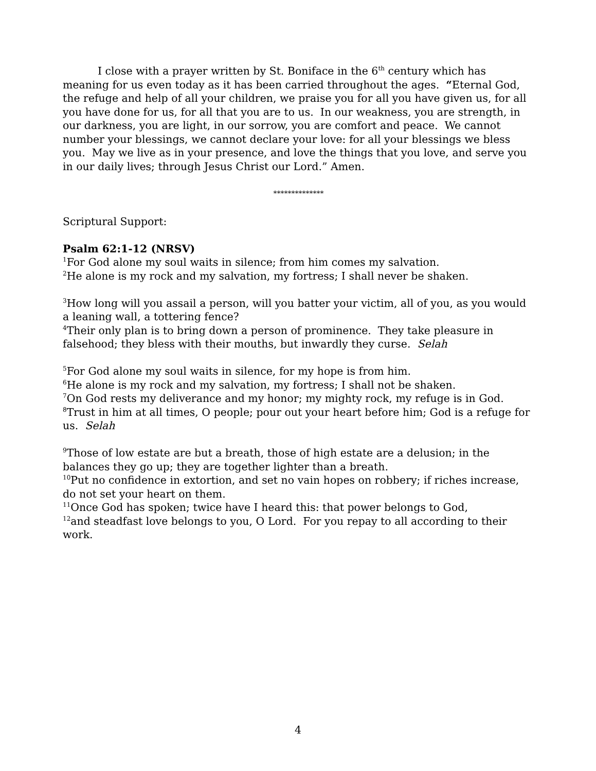I close with a prayer written by St. Boniface in the 6<sup>th</sup> century which has meaning for us even today as it has been carried throughout the ages. “Eternal God, the refuge and help of all your children, we praise you for all you have given us, for all you have done for us, for all that you are to us. In our weakness, you are strength, in our darkness, you are light, in our sorrow, you are comfort and peace. We cannot number your blessings, we cannot declare your love: for all your blessings we bless you. May we live as in your presence, and love the things that you love, and serve you in our daily lives; through Jesus Christ our Lord.” Amen.
**************
Scriptural Support:
Psalm 62:1-12 (NRSV)
<sup>1</sup> For God alone my soul waits in silence; from him comes my salvation.
<sup>2</sup>He alone is my rock and my salvation, my fortress; I shall never be shaken.
<sup>3</sup> How long will you assail a person, will you batter your victim, all of you, as you would a leaning wall, a tottering fence?
<sup>4</sup> Their only plan is to bring down a person of prominence. They take pleasure in falsehood; they bless with their mouths, but inwardly they curse. Selah
<sup>5</sup> For God alone my soul waits in silence, for my hope is from him.
<sup>6</sup>He alone is my rock and my salvation, my fortress; I shall not be shaken.
<sup>7</sup> On God rests my deliverance and my honor; my mighty rock, my refuge is in God.
<sup>8</sup> Trust in him at all times, O people; pour out your heart before him; God is a refuge for us. Selah
<sup>9</sup> Those of low estate are but a breath, those of high estate are a delusion; in the balances they go up; they are together lighter than a breath.
<sup>10</sup> Put no confidence in extortion, and set no vain hopes on robbery; if riches increase, do not set your heart on them.
<sup>11</sup> Once God has spoken; twice have I heard this: that power belongs to God,
<sup>12</sup> and steadfast love belongs to you, O Lord. For you repay to all according to their work.
4